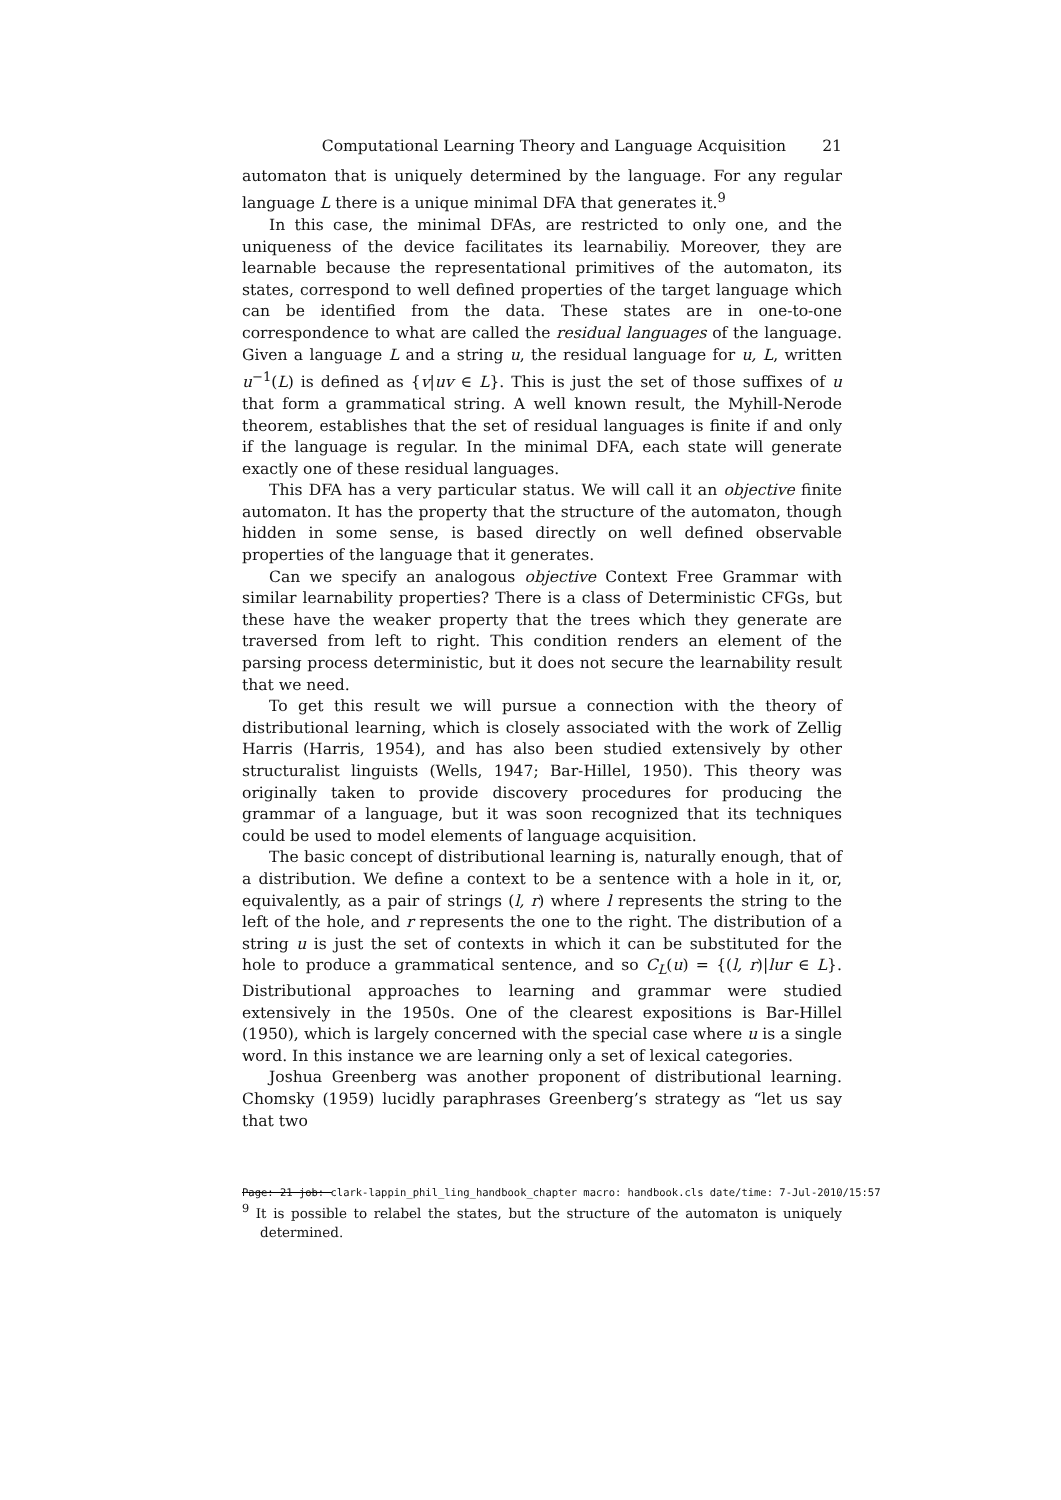Computational Learning Theory and Language Acquisition 21
automaton that is uniquely determined by the language. For any regular language L there is a unique minimal DFA that generates it.<sup>9</sup>
In this case, the minimal DFAs, are restricted to only one, and the uniqueness of the device facilitates its learnabiliy. Moreover, they are learnable because the representational primitives of the automaton, its states, correspond to well defined properties of the target language which can be identified from the data. These states are in one-to-one correspondence to what are called the residual languages of the language. Given a language L and a string u, the residual language for u, L, written u<sup>−1</sup>(L) is defined as {v|uv ∈ L}. This is just the set of those suffixes of u that form a grammatical string. A well known result, the Myhill-Nerode theorem, establishes that the set of residual languages is finite if and only if the language is regular. In the minimal DFA, each state will generate exactly one of these residual languages.
This DFA has a very particular status. We will call it an objective finite automaton. It has the property that the structure of the automaton, though hidden in some sense, is based directly on well defined observable properties of the language that it generates.
Can we specify an analogous objective Context Free Grammar with similar learnability properties? There is a class of Deterministic CFGs, but these have the weaker property that the trees which they generate are traversed from left to right. This condition renders an element of the parsing process deterministic, but it does not secure the learnability result that we need.
To get this result we will pursue a connection with the theory of distributional learning, which is closely associated with the work of Zellig Harris (Harris, 1954), and has also been studied extensively by other structuralist linguists (Wells, 1947; Bar-Hillel, 1950). This theory was originally taken to provide discovery procedures for producing the grammar of a language, but it was soon recognized that its techniques could be used to model elements of language acquisition.
The basic concept of distributional learning is, naturally enough, that of a distribution. We define a context to be a sentence with a hole in it, or, equivalently, as a pair of strings (l, r) where l represents the string to the left of the hole, and r represents the one to the right. The distribution of a string u is just the set of contexts in which it can be substituted for the hole to produce a grammatical sentence, and so C<sub>L</sub>(u) = {(l, r)|lur ∈ L}. Distributional approaches to learning and grammar were studied extensively in the 1950s. One of the clearest expositions is Bar-Hillel (1950), which is largely concerned with the special case where u is a single word. In this instance we are learning only a set of lexical categories.
Joshua Greenberg was another proponent of distributional learning. Chomsky (1959) lucidly paraphrases Greenberg’s strategy as “let us say that two
<sup>9</sup> It is possible to relabel the states, but the structure of the automaton is uniquely determined.
Page: 21 job: clark-lappin_phil_ling_handbook_chapter macro: handbook.cls date/time: 7-Jul-2010/15:57